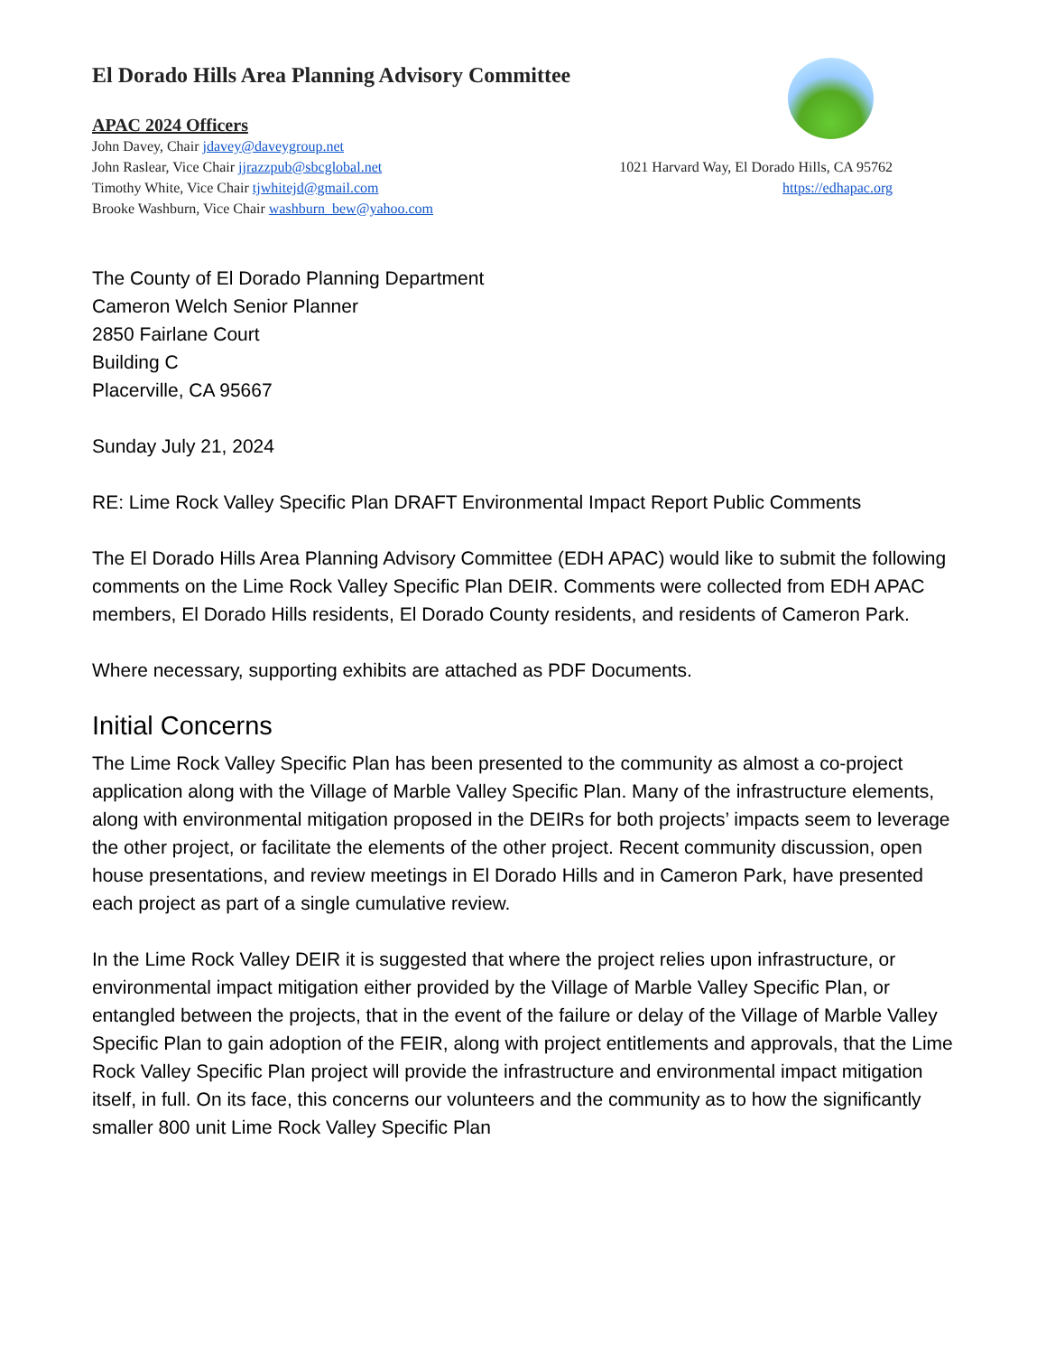El Dorado Hills Area Planning Advisory Committee
APAC 2024 Officers
John Davey, Chair jdavey@daveygroup.net
John Raslear, Vice Chair jjrazzpub@sbcglobal.net
Timothy White, Vice Chair tjwhitejd@gmail.com
Brooke Washburn, Vice Chair washburn_bew@yahoo.com
1021 Harvard Way, El Dorado Hills, CA 95762
https://edhapac.org
The County of El Dorado Planning Department
Cameron Welch Senior Planner
2850 Fairlane Court
Building C
Placerville, CA 95667
Sunday July 21, 2024
RE: Lime Rock Valley Specific Plan DRAFT Environmental Impact Report Public Comments
The El Dorado Hills Area Planning Advisory Committee (EDH APAC) would like to submit the following comments on the Lime Rock Valley Specific Plan DEIR. Comments were collected from EDH APAC members, El Dorado Hills residents, El Dorado County residents, and residents of Cameron Park.
Where necessary, supporting exhibits are attached as PDF Documents.
Initial Concerns
The Lime Rock Valley Specific Plan has been presented to the community as almost a co-project application along with the Village of Marble Valley Specific Plan. Many of the infrastructure elements, along with environmental mitigation proposed in the DEIRs for both projects’ impacts seem to leverage the other project, or facilitate the elements of the other project. Recent community discussion, open house presentations, and review meetings in El Dorado Hills and in Cameron Park, have presented each project as part of a single cumulative review.
In the Lime Rock Valley DEIR it is suggested that where the project relies upon infrastructure, or environmental impact mitigation either provided by the Village of Marble Valley Specific Plan, or entangled between the projects, that in the event of the failure or delay of the Village of Marble Valley Specific Plan to gain adoption of the FEIR, along with project entitlements and approvals, that the Lime Rock Valley Specific Plan project will provide the infrastructure and environmental impact mitigation itself, in full. On its face, this concerns our volunteers and the community as to how the significantly smaller 800 unit Lime Rock Valley Specific Plan